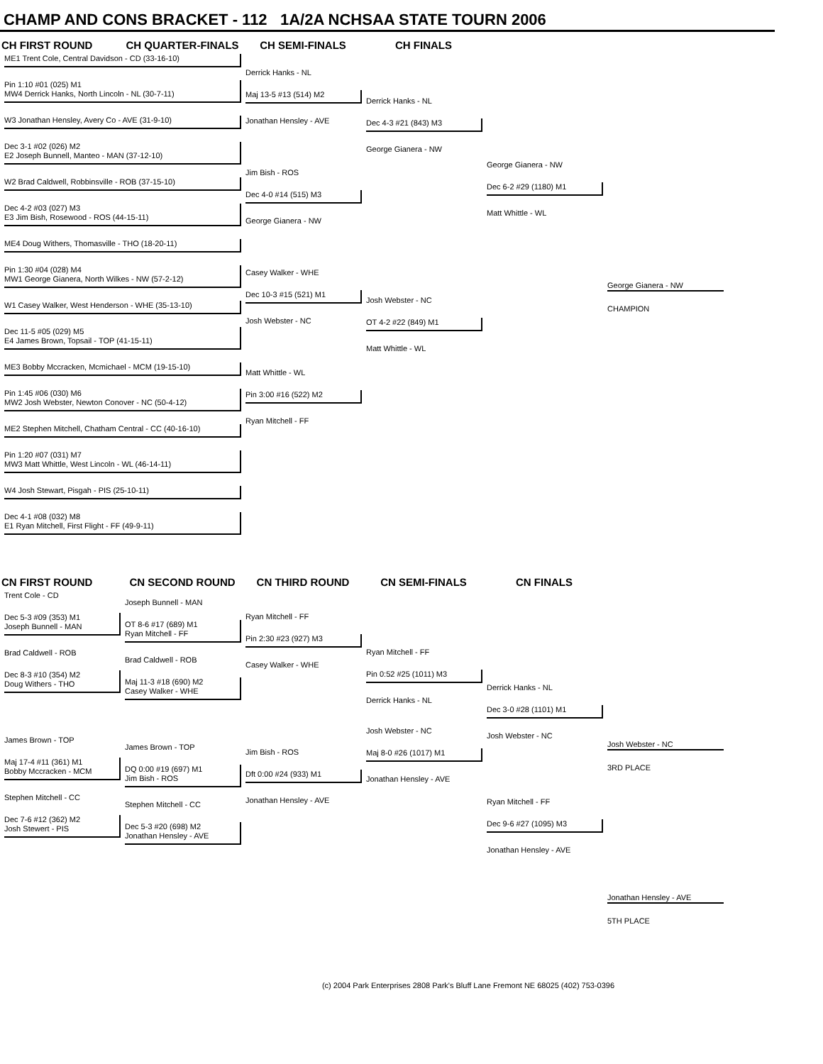CHAMP AND CONS BRACKET - 112 1A/2A NCHSAA STATE TOURN 2006
CH FIRST ROUND CH QUARTER-FINALS CH SEMI-FINALS CH FINALS
ME1 Trent Cole, Central Davidson - CD (33-16-10)
Pin 1:10 #01 (025) M1
MW4 Derrick Hanks, North Lincoln - NL (30-7-11)
W3 Jonathan Hensley, Avery Co - AVE (31-9-10)
Dec 3-1 #02 (026) M2
E2 Joseph Bunnell, Manteo - MAN (37-12-10)
W2 Brad Caldwell, Robbinsville - ROB (37-15-10)
Dec 4-2 #03 (027) M3
E3 Jim Bish, Rosewood - ROS (44-15-11)
ME4 Doug Withers, Thomasville - THO (18-20-11)
Pin 1:30 #04 (028) M4
MW1 George Gianera, North Wilkes - NW (57-2-12)
W1 Casey Walker, West Henderson - WHE (35-13-10)
Dec 11-5 #05 (029) M5
E4 James Brown, Topsail - TOP (41-15-11)
ME3 Bobby Mccracken, Mcmichael - MCM (19-15-10)
Pin 1:45 #06 (030) M6
MW2 Josh Webster, Newton Conover - NC (50-4-12)
ME2 Stephen Mitchell, Chatham Central - CC (40-16-10)
Pin 1:20 #07 (031) M7
MW3 Matt Whittle, West Lincoln - WL (46-14-11)
W4 Josh Stewart, Pisgah - PIS (25-10-11)
Dec 4-1 #08 (032) M8
E1 Ryan Mitchell, First Flight - FF (49-9-11)
Derrick Hanks - NL
Maj 13-5 #13 (514) M2
Jonathan Hensley - AVE
Jim Bish - ROS
Dec 4-0 #14 (515) M3
George Gianera - NW
Casey Walker - WHE
Dec 10-3 #15 (521) M1
Josh Webster - NC
Matt Whittle - WL
Pin 3:00 #16 (522) M2
Ryan Mitchell - FF
Derrick Hanks - NL
Dec 4-3 #21 (843) M3
George Gianera - NW
Josh Webster - NC
OT 4-2 #22 (849) M1
Matt Whittle - WL
George Gianera - NW
Dec 6-2 #29 (1180) M1
Matt Whittle - WL
George Gianera - NW
CHAMPION
CN FIRST ROUND CN SECOND ROUND CN THIRD ROUND CN SEMI-FINALS CN FINALS
Trent Cole - CD
Dec 5-3 #09 (353) M1
Joseph Bunnell - MAN
Brad Caldwell - ROB
Dec 8-3 #10 (354) M2
Doug Withers - THO
James Brown - TOP
Maj 17-4 #11 (361) M1
Bobby Mccracken - MCM
Stephen Mitchell - CC
Dec 7-6 #12 (362) M2
Josh Stewert - PIS
Joseph Bunnell - MAN
OT 8-6 #17 (689) M1
Ryan Mitchell - FF
Brad Caldwell - ROB
Maj 11-3 #18 (690) M2
Casey Walker - WHE
James Brown - TOP
DQ 0:00 #19 (697) M1
Jim Bish - ROS
Stephen Mitchell - CC
Dec 5-3 #20 (698) M2
Jonathan Hensley - AVE
Ryan Mitchell - FF
Pin 2:30 #23 (927) M3
Casey Walker - WHE
Jim Bish - ROS
Dft 0:00 #24 (933) M1
Jonathan Hensley - AVE
Ryan Mitchell - FF
Pin 0:52 #25 (1011) M3
Derrick Hanks - NL
Josh Webster - NC
Maj 8-0 #26 (1017) M1
Jonathan Hensley - AVE
Derrick Hanks - NL
Dec 3-0 #28 (1101) M1
Josh Webster - NC
Ryan Mitchell - FF
Dec 9-6 #27 (1095) M3
Jonathan Hensley - AVE
Josh Webster - NC
3RD PLACE
Jonathan Hensley - AVE
5TH PLACE
(c) 2004 Park Enterprises 2808 Park's Bluff Lane Fremont NE 68025 (402) 753-0396